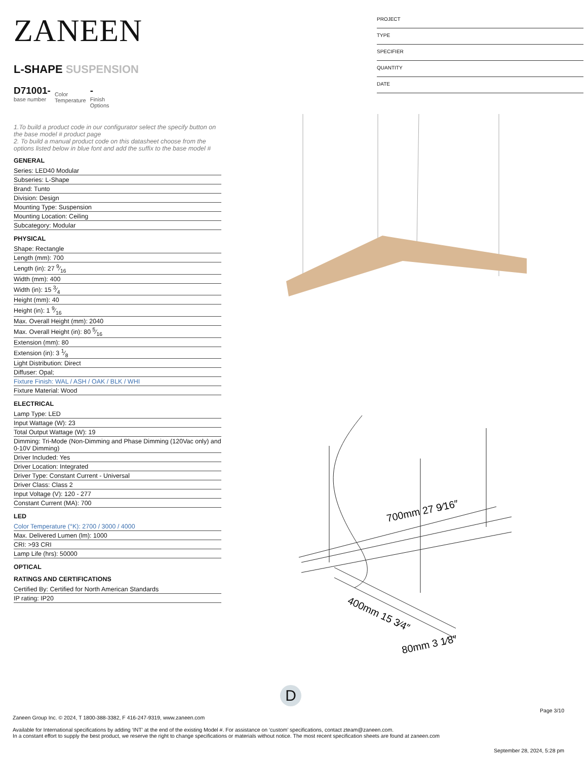ZANEEN
L-SHAPE SUSPENSION
D71001-
base number
Color
Temperature
-
Finish
Options
1.To build a product code in our configurator select the specify button on the base model # product page
2. To build a manual product code on this datasheet choose from the options listed below in blue font and add the suffix to the base model #
GENERAL
| Series: LED40 Modular |
| Subseries: L-Shape |
| Brand: Tunto |
| Division: Design |
| Mounting Type: Suspension |
| Mounting Location: Ceiling |
| Subcategory: Modular |
PHYSICAL
| Shape: Rectangle |
| Length (mm): 700 |
| Length (in): 27 9⁄16 |
| Width (mm): 400 |
| Width (in): 15 3⁄4 |
| Height (mm): 40 |
| Height (in): 1 9⁄16 |
| Max. Overall Height (mm): 2040 |
| Max. Overall Height (in): 80 5⁄16 |
| Extension (mm): 80 |
| Extension (in): 3 1⁄8 |
| Light Distribution: Direct |
| Diffuser: Opal; |
| Fixture Finish: WAL / ASH / OAK / BLK / WHI |
| Fixture Material: Wood |
ELECTRICAL
| Lamp Type: LED |
| Input Wattage (W): 23 |
| Total Output Wattage (W): 19 |
| Dimming: Tri-Mode (Non-Dimming and Phase Dimming (120Vac only) and 0-10V Dimming) |
| Driver Included: Yes |
| Driver Location: Integrated |
| Driver Type: Constant Current - Universal |
| Driver Class: Class 2 |
| Input Voltage (V): 120 - 277 |
| Constant Current (MA): 700 |
LED
| Color Temperature (°K): 2700 / 3000 / 4000 |
| Max. Delivered Lumen (lm): 1000 |
| CRI: >93 CRI |
| Lamp Life (hrs): 50000 |
OPTICAL
RATINGS AND CERTIFICATIONS
| Certified By: Certified for North American Standards |
| IP rating: IP20 |
PROJECT
TYPE
SPECIFIER
QUANTITY
DATE
700mm 27 9⁄16″
400mm 15 3⁄4″
80mm 3 1⁄8″
D
Page 3/10
Zaneen Group Inc. © 2024, T 1800-388-3382, F 416-247-9319, www.zaneen.com
Available for International specifications by adding ‘INT’ at the end of the existing Model #. For assistance on ‘custom’ specifications, contact zteam@zaneen.com.
In a constant effort to supply the best product, we reserve the right to change specifications or materials without notice. The most recent specification sheets are found at zaneen.com
September 28, 2024, 5:28 pm